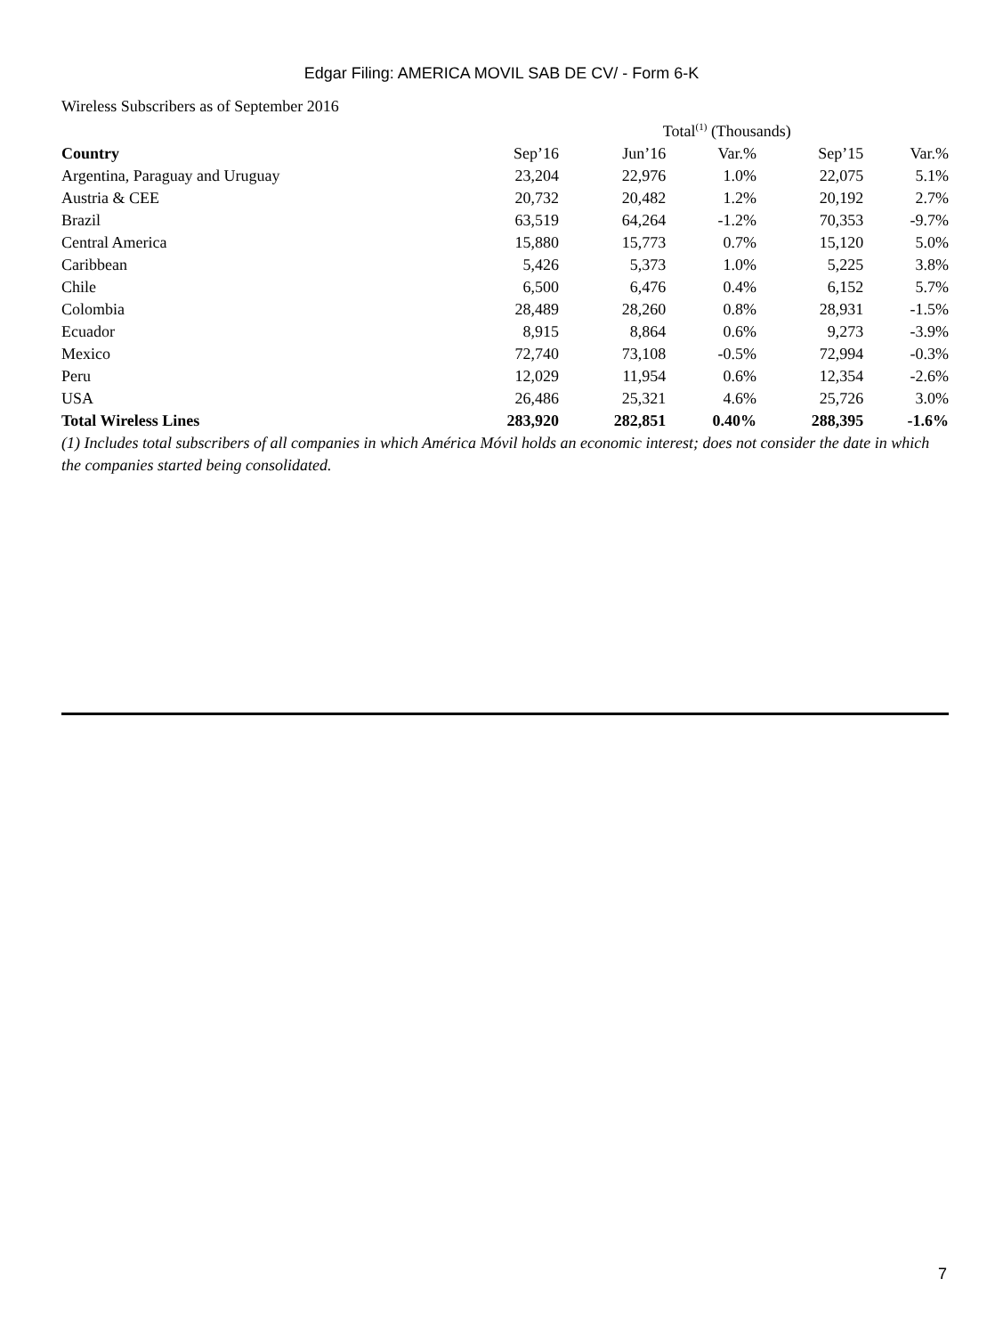Edgar Filing: AMERICA MOVIL SAB DE CV/ - Form 6-K
Wireless Subscribers as of September 2016
| | Total<sup>(1)</sup> (Thousands) | | | | |
| --- | --- | --- | --- | --- | --- |
| Country | Sep’16 | Jun’16 | Var.% | Sep’15 | Var.% |
| Argentina, Paraguay and Uruguay | 23,204 | 22,976 | 1.0% | 22,075 | 5.1% |
| Austria & CEE | 20,732 | 20,482 | 1.2% | 20,192 | 2.7% |
| Brazil | 63,519 | 64,264 | -1.2% | 70,353 | -9.7% |
| Central America | 15,880 | 15,773 | 0.7% | 15,120 | 5.0% |
| Caribbean | 5,426 | 5,373 | 1.0% | 5,225 | 3.8% |
| Chile | 6,500 | 6,476 | 0.4% | 6,152 | 5.7% |
| Colombia | 28,489 | 28,260 | 0.8% | 28,931 | -1.5% |
| Ecuador | 8,915 | 8,864 | 0.6% | 9,273 | -3.9% |
| Mexico | 72,740 | 73,108 | -0.5% | 72,994 | -0.3% |
| Peru | 12,029 | 11,954 | 0.6% | 12,354 | -2.6% |
| USA | 26,486 | 25,321 | 4.6% | 25,726 | 3.0% |
| Total Wireless Lines | 283,920 | 282,851 | 0.40% | 288,395 | -1.6% |
(1) Includes total subscribers of all companies in which América Móvil holds an economic interest; does not consider the date in which the companies started being consolidated.
7